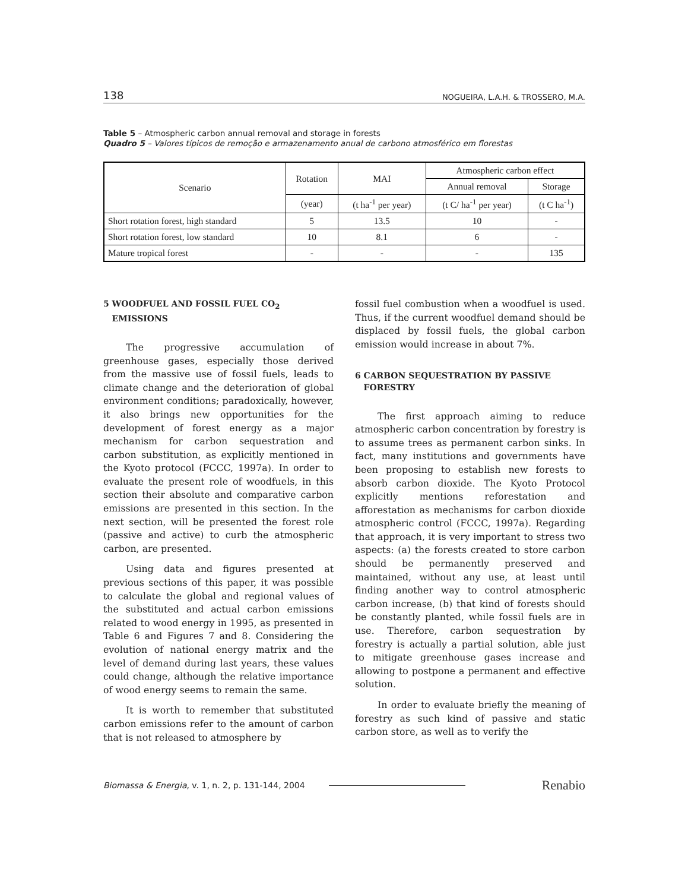138 NOGUEIRA, L.A.H. & TROSSERO, M.A.
Table 5 – Atmospheric carbon annual removal and storage in forests
Quadro 5 – Valores típicos de remoção e armazenamento anual de carbono atmosférico em florestas
| Scenario | Rotation | MAI | Atmospheric carbon effect | |
| --- | --- | --- | --- | --- |
| | | | Annual removal | Storage |
| | (year) | (t ha<sup>-1</sup> per year) | (t C/ ha<sup>-1</sup> per year) | (t C ha<sup>-1</sup>) |
| Short rotation forest, high standard | 5 | 13.5 | 10 | - |
| Short rotation forest, low standard | 10 | 8.1 | 6 | - |
| Mature tropical forest | - | - | - | 135 |
5 WOODFUEL AND FOSSIL FUEL CO<sub>2</sub>
EMISSIONS
The progressive accumulation of greenhouse gases, especially those derived from the massive use of fossil fuels, leads to climate change and the deterioration of global environment conditions; paradoxically, however, it also brings new opportunities for the development of forest energy as a major mechanism for carbon sequestration and carbon substitution, as explicitly mentioned in the Kyoto protocol (FCCC, 1997a). In order to evaluate the present role of woodfuels, in this section their absolute and comparative carbon emissions are presented in this section. In the next section, will be presented the forest role (passive and active) to curb the atmospheric carbon, are presented.
Using data and figures presented at previous sections of this paper, it was possible to calculate the global and regional values of the substituted and actual carbon emissions related to wood energy in 1995, as presented in Table 6 and Figures 7 and 8. Considering the evolution of national energy matrix and the level of demand during last years, these values could change, although the relative importance of wood energy seems to remain the same.
It is worth to remember that substituted carbon emissions refer to the amount of carbon that is not released to atmosphere by
fossil fuel combustion when a woodfuel is used. Thus, if the current woodfuel demand should be displaced by fossil fuels, the global carbon emission would increase in about 7%.
6 CARBON SEQUESTRATION BY PASSIVE
FORESTRY
The first approach aiming to reduce atmospheric carbon concentration by forestry is to assume trees as permanent carbon sinks. In fact, many institutions and governments have been proposing to establish new forests to absorb carbon dioxide. The Kyoto Protocol explicitly mentions reforestation and afforestation as mechanisms for carbon dioxide atmospheric control (FCCC, 1997a). Regarding that approach, it is very important to stress two aspects: (a) the forests created to store carbon should be permanently preserved and maintained, without any use, at least until finding another way to control atmospheric carbon increase, (b) that kind of forests should be constantly planted, while fossil fuels are in use. Therefore, carbon sequestration by forestry is actually a partial solution, able just to mitigate greenhouse gases increase and allowing to postpone a permanent and effective solution.
In order to evaluate briefly the meaning of forestry as such kind of passive and static carbon store, as well as to verify the
Biomassa & Energia, v. 1, n. 2, p. 131-144, 2004 Renabio